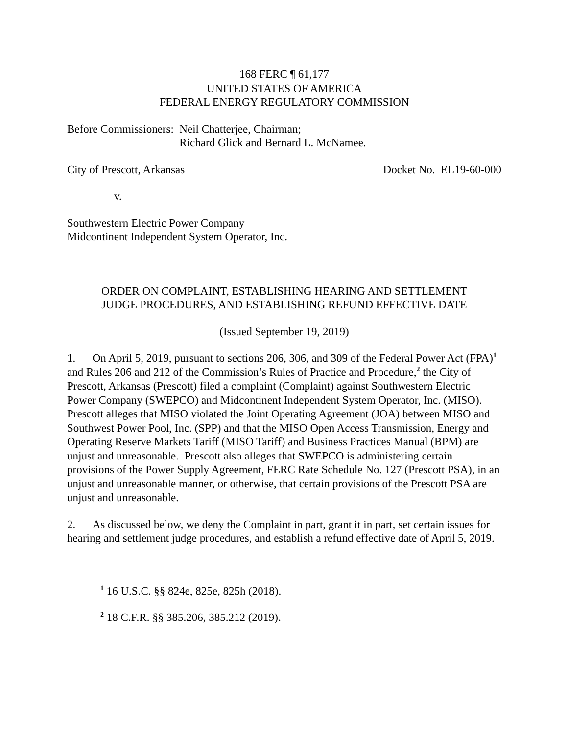168 FERC ¶ 61,177
UNITED STATES OF AMERICA
FEDERAL ENERGY REGULATORY COMMISSION
Before Commissioners: Neil Chatterjee, Chairman;
Richard Glick and Bernard L. McNamee.
City of Prescott, Arkansas Docket No. EL19-60-000
v.
Southwestern Electric Power Company
Midcontinent Independent System Operator, Inc.
ORDER ON COMPLAINT, ESTABLISHING HEARING AND SETTLEMENT
JUDGE PROCEDURES, AND ESTABLISHING REFUND EFFECTIVE DATE
(Issued September 19, 2019)
1. On April 5, 2019, pursuant to sections 206, 306, and 309 of the Federal Power Act (FPA)<sup>1</sup> and Rules 206 and 212 of the Commission’s Rules of Practice and Procedure,<sup>2</sup> the City of Prescott, Arkansas (Prescott) filed a complaint (Complaint) against Southwestern Electric Power Company (SWEPCO) and Midcontinent Independent System Operator, Inc. (MISO). Prescott alleges that MISO violated the Joint Operating Agreement (JOA) between MISO and Southwest Power Pool, Inc. (SPP) and that the MISO Open Access Transmission, Energy and Operating Reserve Markets Tariff (MISO Tariff) and Business Practices Manual (BPM) are unjust and unreasonable. Prescott also alleges that SWEPCO is administering certain provisions of the Power Supply Agreement, FERC Rate Schedule No. 127 (Prescott PSA), in an unjust and unreasonable manner, or otherwise, that certain provisions of the Prescott PSA are unjust and unreasonable.
2. As discussed below, we deny the Complaint in part, grant it in part, set certain issues for hearing and settlement judge procedures, and establish a refund effective date of April 5, 2019.
<sup>1</sup> 16 U.S.C. §§ 824e, 825e, 825h (2018).
<sup>2</sup> 18 C.F.R. §§ 385.206, 385.212 (2019).